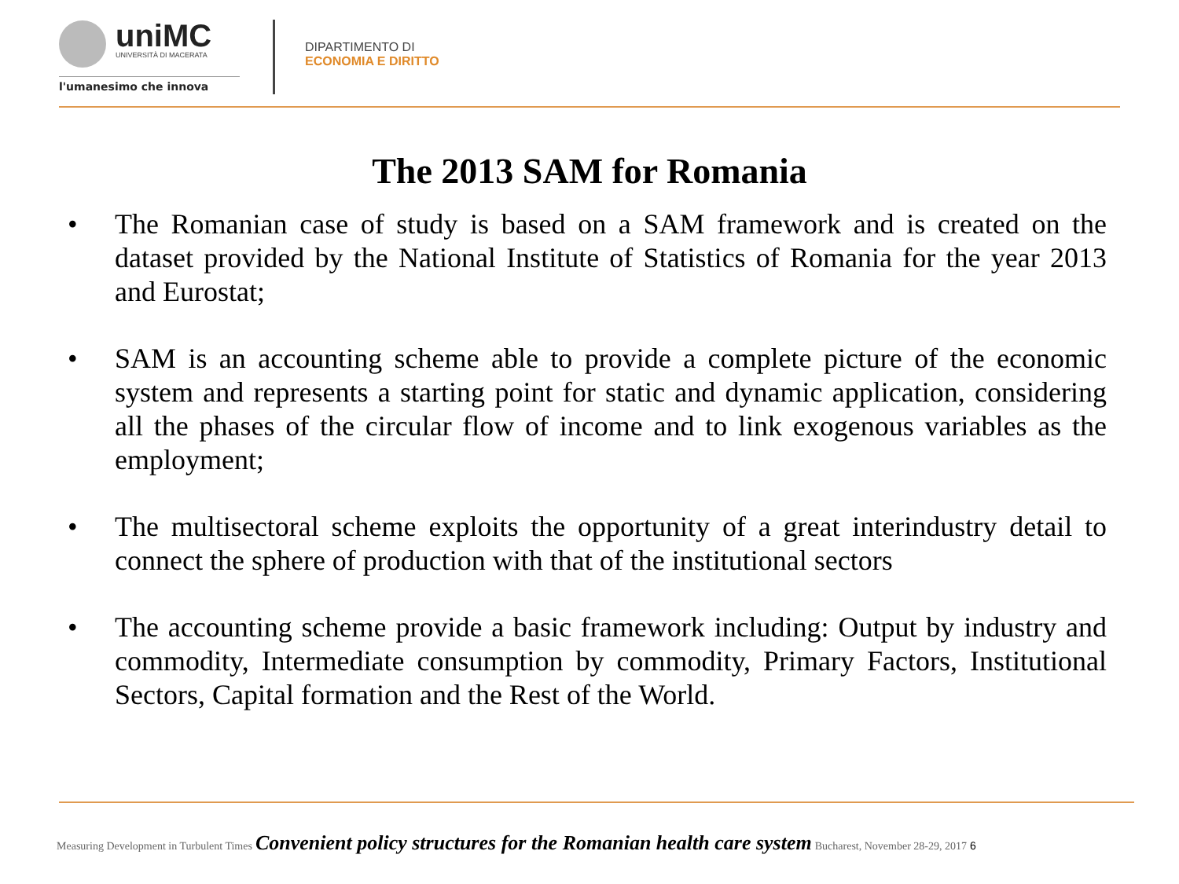uniMC
UNIVERSITÀ DI MACERATA
l'umanesimo che innova
DIPARTIMENTO DI
ECONOMIA E DIRITTO
The 2013 SAM for Romania
• The Romanian case of study is based on a SAM framework and is created on the dataset provided by the National Institute of Statistics of Romania for the year 2013 and Eurostat;
• SAM is an accounting scheme able to provide a complete picture of the economic system and represents a starting point for static and dynamic application, considering all the phases of the circular flow of income and to link exogenous variables as the employment;
• The multisectoral scheme exploits the opportunity of a great interindustry detail to connect the sphere of production with that of the institutional sectors
• The accounting scheme provide a basic framework including: Output by industry and commodity, Intermediate consumption by commodity, Primary Factors, Institutional Sectors, Capital formation and the Rest of the World.
Measuring Development in Turbulent Times Convenient policy structures for the Romanian health care system Bucharest, November 28-29, 2017 6